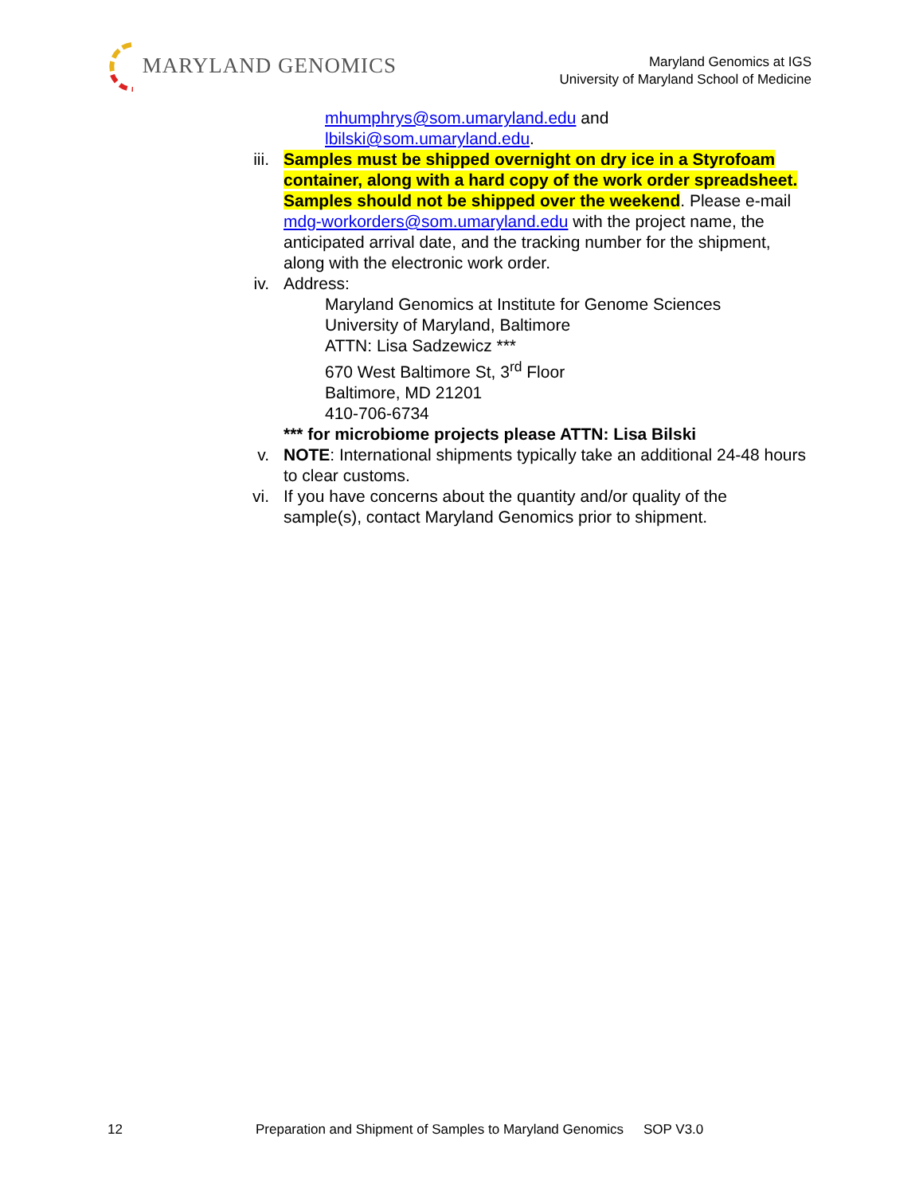MARYLAND GENOMICS
Maryland Genomics at IGS
University of Maryland School of Medicine
mhumphrys@som.umaryland.edu and
lbilski@som.umaryland.edu.
iii.
Samples must be shipped overnight on dry ice in a Styrofoam container, along with a hard copy of the work order spreadsheet. Samples should not be shipped over the weekend. Please e-mail mdg-workorders@som.umaryland.edu with the project name, the anticipated arrival date, and the tracking number for the shipment, along with the electronic work order.
iv. Address:
Maryland Genomics at Institute for Genome Sciences
University of Maryland, Baltimore
ATTN: Lisa Sadzewicz ***
670 West Baltimore St, 3<sup>rd</sup> Floor
Baltimore, MD 21201
410-706-6734
*** for microbiome projects please ATTN: Lisa Bilski
v. NOTE: International shipments typically take an additional 24-48 hours to clear customs.
vi. If you have concerns about the quantity and/or quality of the sample(s), contact Maryland Genomics prior to shipment.
12 Preparation and Shipment of Samples to Maryland Genomics SOP V3.0